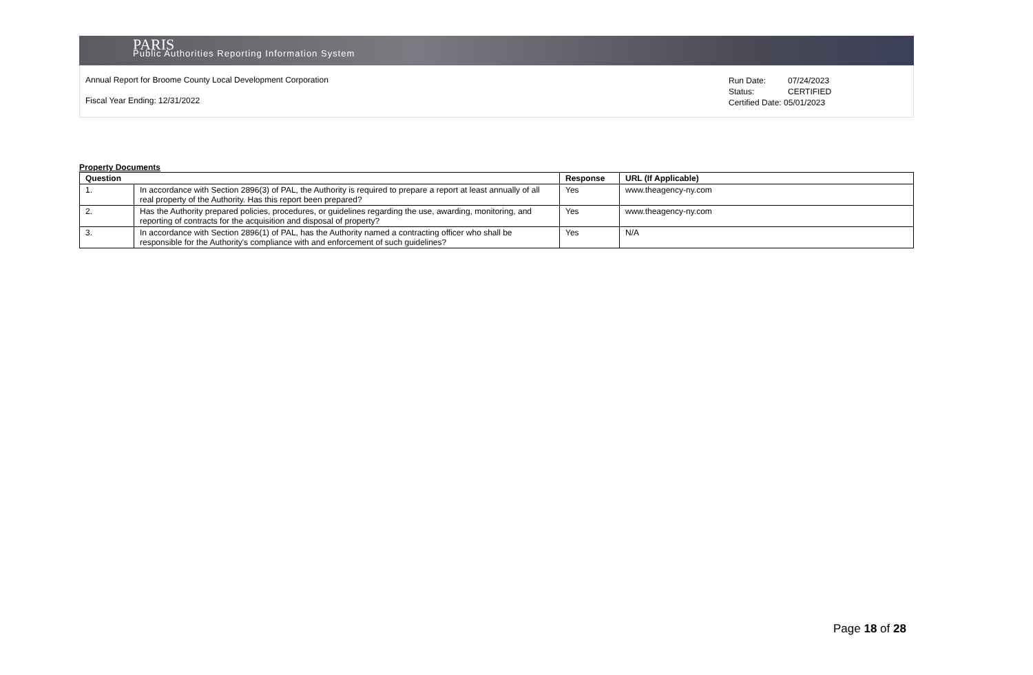PARIS
Public Authorities Reporting Information System
Annual Report for Broome County Local Development Corporation
Fiscal Year Ending: 12/31/2022
Run Date: 07/24/2023
Status: CERTIFIED
Certified Date: 05/01/2023
Property Documents
| Question | | Response | URL (If Applicable) |
| --- | --- | --- | --- |
| 1. | In accordance with Section 2896(3) of PAL, the Authority is required to prepare a report at least annually of all real property of the Authority. Has this report been prepared? | Yes | www.theagency-ny.com |
| 2. | Has the Authority prepared policies, procedures, or guidelines regarding the use, awarding, monitoring, and reporting of contracts for the acquisition and disposal of property? | Yes | www.theagency-ny.com |
| 3. | In accordance with Section 2896(1) of PAL, has the Authority named a contracting officer who shall be responsible for the Authority's compliance with and enforcement of such guidelines? | Yes | N/A |
Page 18 of 28